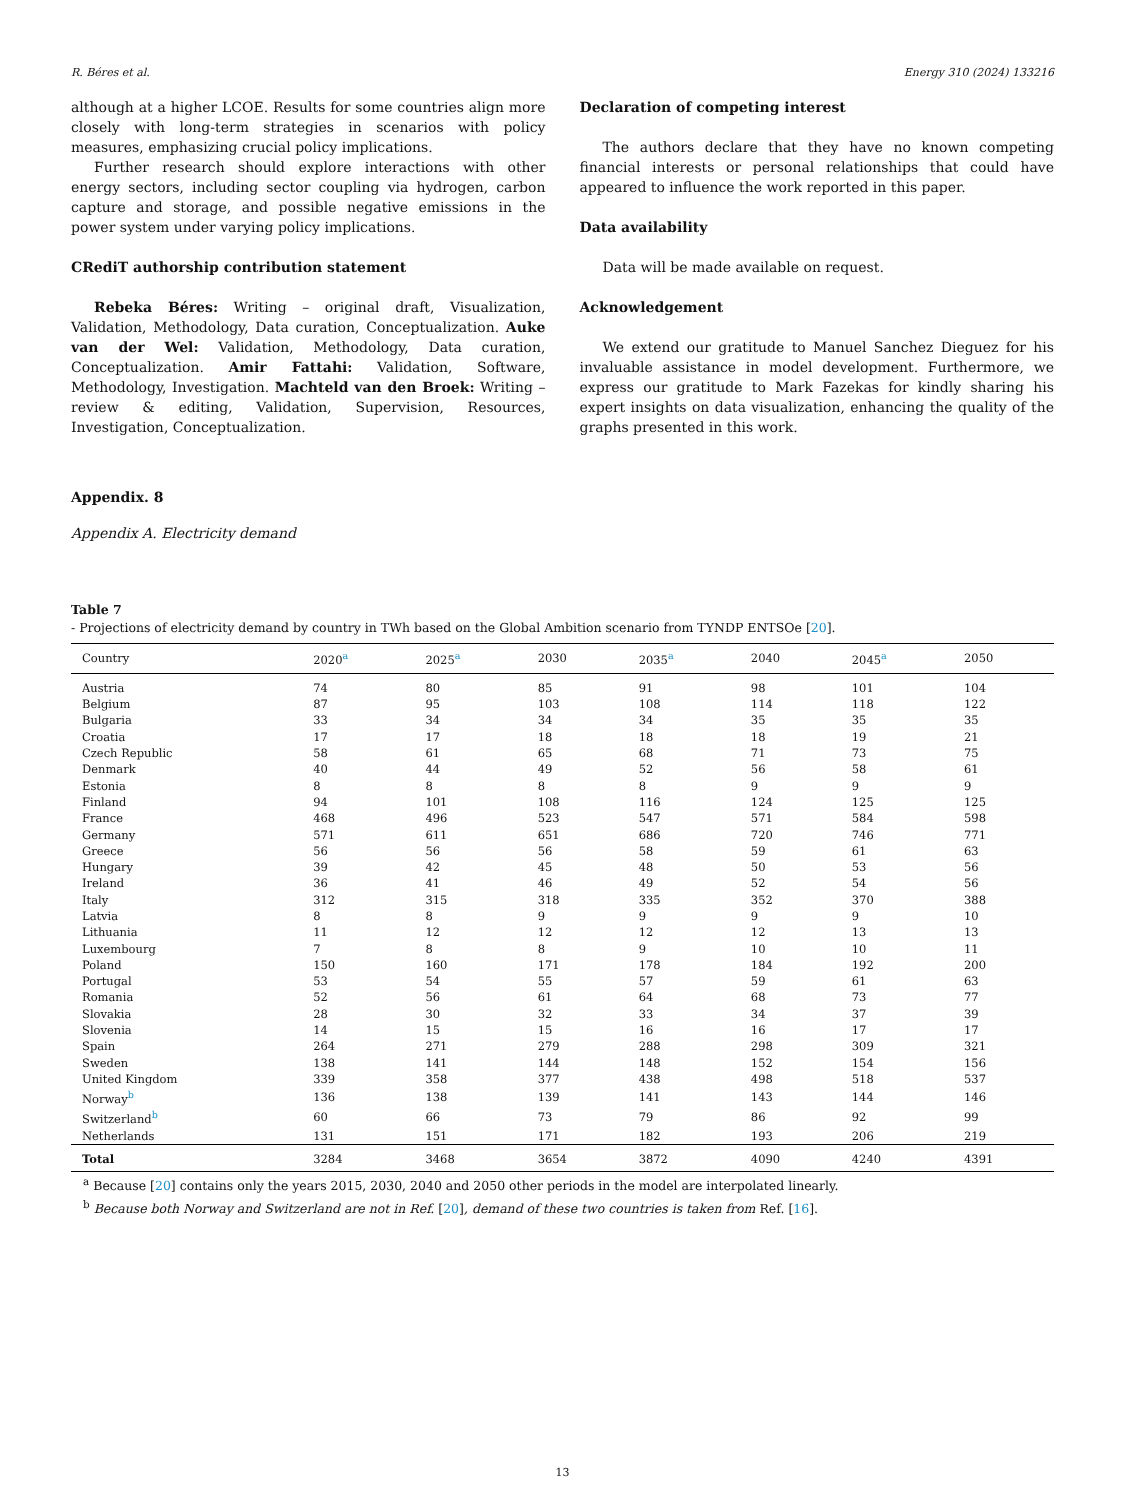R. Béres et al. Energy 310 (2024) 133216
although at a higher LCOE. Results for some countries align more closely with long-term strategies in scenarios with policy measures, emphasizing crucial policy implications.
Further research should explore interactions with other energy sectors, including sector coupling via hydrogen, carbon capture and storage, and possible negative emissions in the power system under varying policy implications.
CRediT authorship contribution statement
Rebeka Béres: Writing – original draft, Visualization, Validation, Methodology, Data curation, Conceptualization. Auke van der Wel: Validation, Methodology, Data curation, Conceptualization. Amir Fattahi: Validation, Software, Methodology, Investigation. Machteld van den Broek: Writing – review & editing, Validation, Supervision, Resources, Investigation, Conceptualization.
Declaration of competing interest
The authors declare that they have no known competing financial interests or personal relationships that could have appeared to influence the work reported in this paper.
Data availability
Data will be made available on request.
Acknowledgement
We extend our gratitude to Manuel Sanchez Dieguez for his invaluable assistance in model development. Furthermore, we express our gratitude to Mark Fazekas for kindly sharing his expert insights on data visualization, enhancing the quality of the graphs presented in this work.
Appendix. 8
Appendix A. Electricity demand
Table 7
- Projections of electricity demand by country in TWh based on the Global Ambition scenario from TYNDP ENTSOe [20].
| Country | 2020<sup>a</sup> | 2025<sup>a</sup> | 2030 | 2035<sup>a</sup> | 2040 | 2045<sup>a</sup> | 2050 |
| --- | --- | --- | --- | --- | --- | --- | --- |
| Austria | 74 | 80 | 85 | 91 | 98 | 101 | 104 |
| Belgium | 87 | 95 | 103 | 108 | 114 | 118 | 122 |
| Bulgaria | 33 | 34 | 34 | 34 | 35 | 35 | 35 |
| Croatia | 17 | 17 | 18 | 18 | 18 | 19 | 21 |
| Czech Republic | 58 | 61 | 65 | 68 | 71 | 73 | 75 |
| Denmark | 40 | 44 | 49 | 52 | 56 | 58 | 61 |
| Estonia | 8 | 8 | 8 | 8 | 9 | 9 | 9 |
| Finland | 94 | 101 | 108 | 116 | 124 | 125 | 125 |
| France | 468 | 496 | 523 | 547 | 571 | 584 | 598 |
| Germany | 571 | 611 | 651 | 686 | 720 | 746 | 771 |
| Greece | 56 | 56 | 56 | 58 | 59 | 61 | 63 |
| Hungary | 39 | 42 | 45 | 48 | 50 | 53 | 56 |
| Ireland | 36 | 41 | 46 | 49 | 52 | 54 | 56 |
| Italy | 312 | 315 | 318 | 335 | 352 | 370 | 388 |
| Latvia | 8 | 8 | 9 | 9 | 9 | 9 | 10 |
| Lithuania | 11 | 12 | 12 | 12 | 12 | 13 | 13 |
| Luxembourg | 7 | 8 | 8 | 9 | 10 | 10 | 11 |
| Poland | 150 | 160 | 171 | 178 | 184 | 192 | 200 |
| Portugal | 53 | 54 | 55 | 57 | 59 | 61 | 63 |
| Romania | 52 | 56 | 61 | 64 | 68 | 73 | 77 |
| Slovakia | 28 | 30 | 32 | 33 | 34 | 37 | 39 |
| Slovenia | 14 | 15 | 15 | 16 | 16 | 17 | 17 |
| Spain | 264 | 271 | 279 | 288 | 298 | 309 | 321 |
| Sweden | 138 | 141 | 144 | 148 | 152 | 154 | 156 |
| United Kingdom | 339 | 358 | 377 | 438 | 498 | 518 | 537 |
| Norway<sup>b</sup> | 136 | 138 | 139 | 141 | 143 | 144 | 146 |
| Switzerland<sup>b</sup> | 60 | 66 | 73 | 79 | 86 | 92 | 99 |
| Netherlands | 131 | 151 | 171 | 182 | 193 | 206 | 219 |
| Total | 3284 | 3468 | 3654 | 3872 | 4090 | 4240 | 4391 |
<sup>a</sup> Because [20] contains only the years 2015, 2030, 2040 and 2050 other periods in the model are interpolated linearly.
<sup>b</sup> Because both Norway and Switzerland are not in Ref. [20], demand of these two countries is taken from Ref. [16].
13